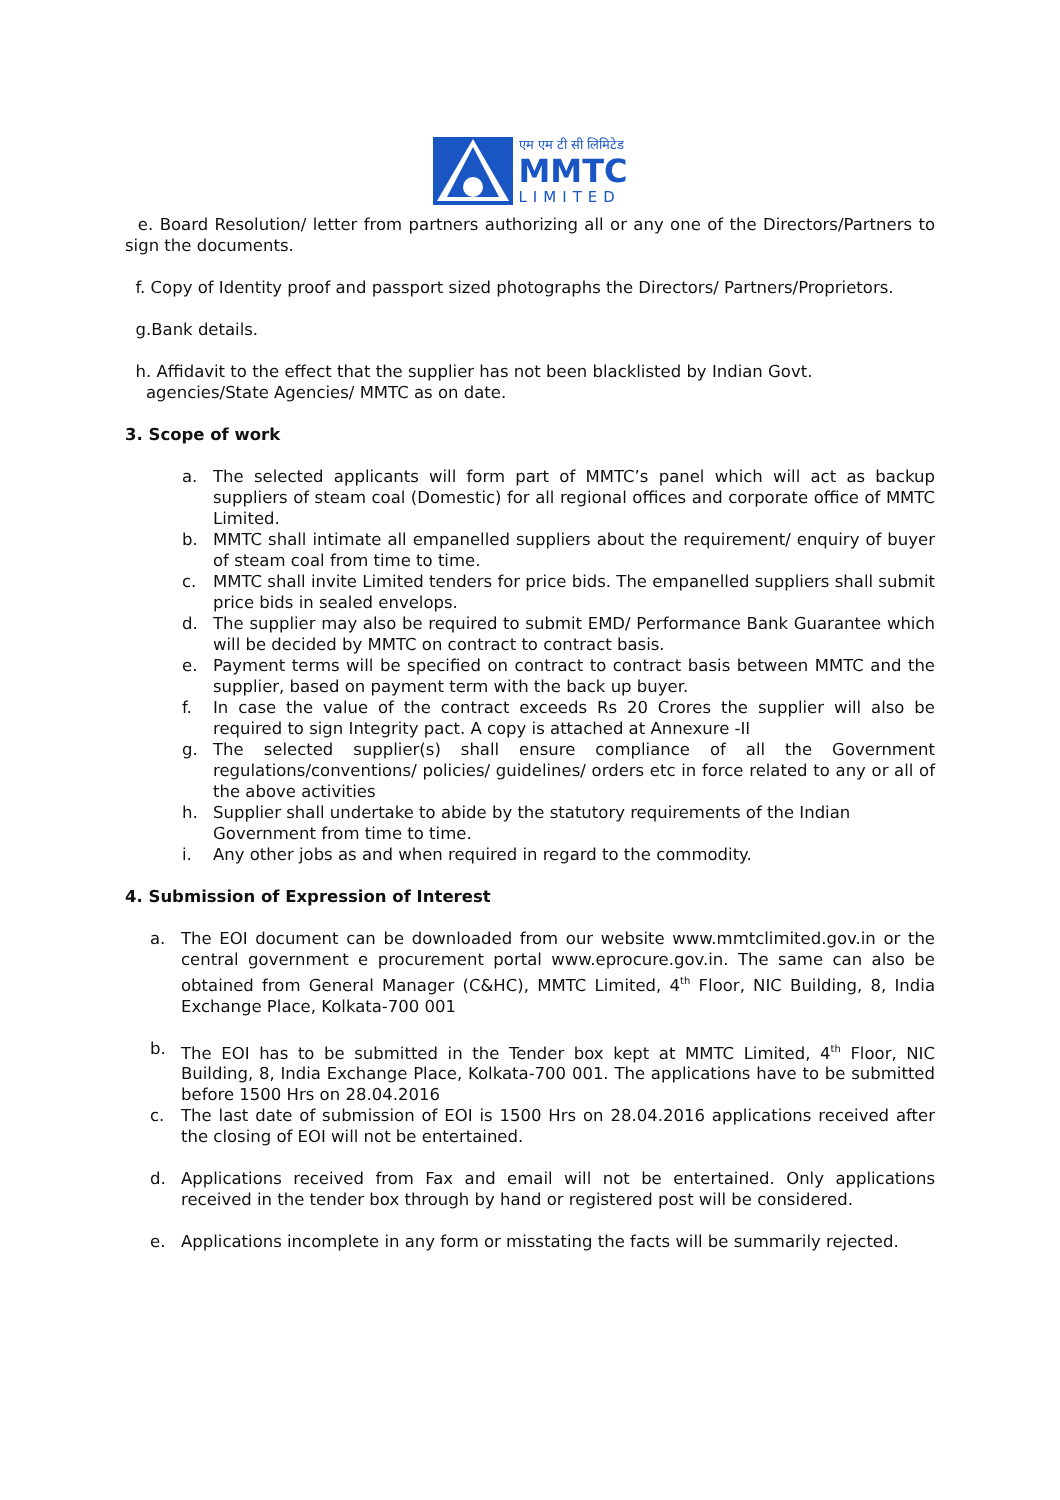एम एम टी सी लिमिटेड
MMTC
LIMITED
e. Board Resolution/ letter from partners authorizing all or any one of the Directors/Partners to sign the documents.
f. Copy of Identity proof and passport sized photographs the Directors/ Partners/Proprietors.
g.Bank details.
h. Affidavit to the effect that the supplier has not been blacklisted by Indian Govt.
agencies/State Agencies/ MMTC as on date.
3. Scope of work
a. The selected applicants will form part of MMTC’s panel which will act as backup suppliers of steam coal (Domestic) for all regional offices and corporate office of MMTC Limited.
b. MMTC shall intimate all empanelled suppliers about the requirement/ enquiry of buyer of steam coal from time to time.
c. MMTC shall invite Limited tenders for price bids. The empanelled suppliers shall submit price bids in sealed envelops.
d. The supplier may also be required to submit EMD/ Performance Bank Guarantee which will be decided by MMTC on contract to contract basis.
e. Payment terms will be specified on contract to contract basis between MMTC and the supplier, based on payment term with the back up buyer.
f. In case the value of the contract exceeds Rs 20 Crores the supplier will also be required to sign Integrity pact. A copy is attached at Annexure -II
g. The selected supplier(s) shall ensure compliance of all the Government regulations/conventions/ policies/ guidelines/ orders etc in force related to any or all of the above activities
h. Supplier shall undertake to abide by the statutory requirements of the Indian Government from time to time.
i. Any other jobs as and when required in regard to the commodity.
4. Submission of Expression of Interest
a. The EOI document can be downloaded from our website www.mmtclimited.gov.in or the central government e procurement portal www.eprocure.gov.in. The same can also be obtained from General Manager (C&HC), MMTC Limited, 4<sup>th</sup> Floor, NIC Building, 8, India Exchange Place, Kolkata-700 001
b. The EOI has to be submitted in the Tender box kept at MMTC Limited, 4<sup>th</sup> Floor, NIC Building, 8, India Exchange Place, Kolkata-700 001. The applications have to be submitted before 1500 Hrs on 28.04.2016
c. The last date of submission of EOI is 1500 Hrs on 28.04.2016 applications received after the closing of EOI will not be entertained.
d. Applications received from Fax and email will not be entertained. Only applications received in the tender box through by hand or registered post will be considered.
e. Applications incomplete in any form or misstating the facts will be summarily rejected.